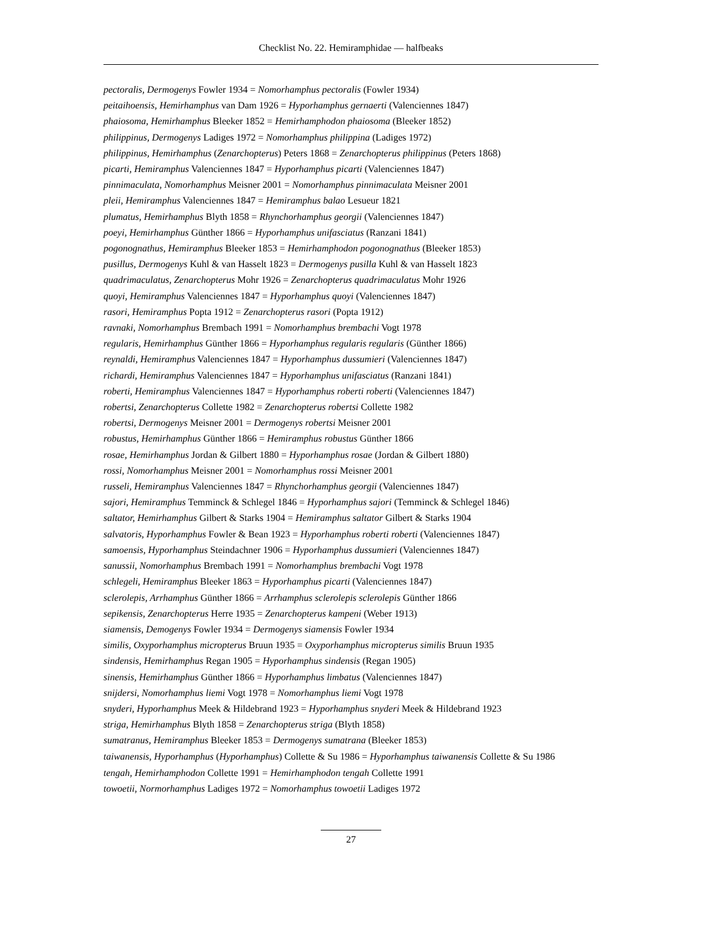Checklist No. 22. Hemiramphidae — halfbeaks
pectoralis, Dermogenys Fowler 1934 = Nomorhamphus pectoralis (Fowler 1934)
peitaihoensis, Hemirhamphus van Dam 1926 = Hyporhamphus gernaerti (Valenciennes 1847)
phaiosoma, Hemirhamphus Bleeker 1852 = Hemirhamphodon phaiosoma (Bleeker 1852)
philippinus, Dermogenys Ladiges 1972 = Nomorhamphus philippina (Ladiges 1972)
philippinus, Hemirhamphus (Zenarchopterus) Peters 1868 = Zenarchopterus philippinus (Peters 1868)
picarti, Hemiramphus Valenciennes 1847 = Hyporhamphus picarti (Valenciennes 1847)
pinnimaculata, Nomorhamphus Meisner 2001 = Nomorhamphus pinnimaculata Meisner 2001
pleii, Hemiramphus Valenciennes 1847 = Hemiramphus balao Lesueur 1821
plumatus, Hemirhamphus Blyth 1858 = Rhynchorhamphus georgii (Valenciennes 1847)
poeyi, Hemirhamphus Günther 1866 = Hyporhamphus unifasciatus (Ranzani 1841)
pogonognathus, Hemiramphus Bleeker 1853 = Hemirhamphodon pogonognathus (Bleeker 1853)
pusillus, Dermogenys Kuhl & van Hasselt 1823 = Dermogenys pusilla Kuhl & van Hasselt 1823
quadrimaculatus, Zenarchopterus Mohr 1926 = Zenarchopterus quadrimaculatus Mohr 1926
quoyi, Hemiramphus Valenciennes 1847 = Hyporhamphus quoyi (Valenciennes 1847)
rasori, Hemiramphus Popta 1912 = Zenarchopterus rasori (Popta 1912)
ravnaki, Nomorhamphus Brembach 1991 = Nomorhamphus brembachi Vogt 1978
regularis, Hemirhamphus Günther 1866 = Hyporhamphus regularis regularis (Günther 1866)
reynaldi, Hemiramphus Valenciennes 1847 = Hyporhamphus dussumieri (Valenciennes 1847)
richardi, Hemiramphus Valenciennes 1847 = Hyporhamphus unifasciatus (Ranzani 1841)
roberti, Hemiramphus Valenciennes 1847 = Hyporhamphus roberti roberti (Valenciennes 1847)
robertsi, Zenarchopterus Collette 1982 = Zenarchopterus robertsi Collette 1982
robertsi, Dermogenys Meisner 2001 = Dermogenys robertsi Meisner 2001
robustus, Hemirhamphus Günther 1866 = Hemiramphus robustus Günther 1866
rosae, Hemirhamphus Jordan & Gilbert 1880 = Hyporhamphus rosae (Jordan & Gilbert 1880)
rossi, Nomorhamphus Meisner 2001 = Nomorhamphus rossi Meisner 2001
russeli, Hemiramphus Valenciennes 1847 = Rhynchorhamphus georgii (Valenciennes 1847)
sajori, Hemiramphus Temminck & Schlegel 1846 = Hyporhamphus sajori (Temminck & Schlegel 1846)
saltator, Hemirhamphus Gilbert & Starks 1904 = Hemiramphus saltator Gilbert & Starks 1904
salvatoris, Hyporhamphus Fowler & Bean 1923 = Hyporhamphus roberti roberti (Valenciennes 1847)
samoensis, Hyporhamphus Steindachner 1906 = Hyporhamphus dussumieri (Valenciennes 1847)
sanussii, Nomorhamphus Brembach 1991 = Nomorhamphus brembachi Vogt 1978
schlegeli, Hemiramphus Bleeker 1863 = Hyporhamphus picarti (Valenciennes 1847)
sclerolepis, Arrhamphus Günther 1866 = Arrhamphus sclerolepis sclerolepis Günther 1866
sepikensis, Zenarchopterus Herre 1935 = Zenarchopterus kampeni (Weber 1913)
siamensis, Demogenys Fowler 1934 = Dermogenys siamensis Fowler 1934
similis, Oxyporhamphus micropterus Bruun 1935 = Oxyporhamphus micropterus similis Bruun 1935
sindensis, Hemirhamphus Regan 1905 = Hyporhamphus sindensis (Regan 1905)
sinensis, Hemirhamphus Günther 1866 = Hyporhamphus limbatus (Valenciennes 1847)
snijdersi, Nomorhamphus liemi Vogt 1978 = Nomorhamphus liemi Vogt 1978
snyderi, Hyporhamphus Meek & Hildebrand 1923 = Hyporhamphus snyderi Meek & Hildebrand 1923
striga, Hemirhamphus Blyth 1858 = Zenarchopterus striga (Blyth 1858)
sumatranus, Hemiramphus Bleeker 1853 = Dermogenys sumatrana (Bleeker 1853)
taiwanensis, Hyporhamphus (Hyporhamphus) Collette & Su 1986 = Hyporhamphus taiwanensis Collette & Su 1986
tengah, Hemirhamphodon Collette 1991 = Hemirhamphodon tengah Collette 1991
towoetii, Normorhamphus Ladiges 1972 = Nomorhamphus towoetii Ladiges 1972
27